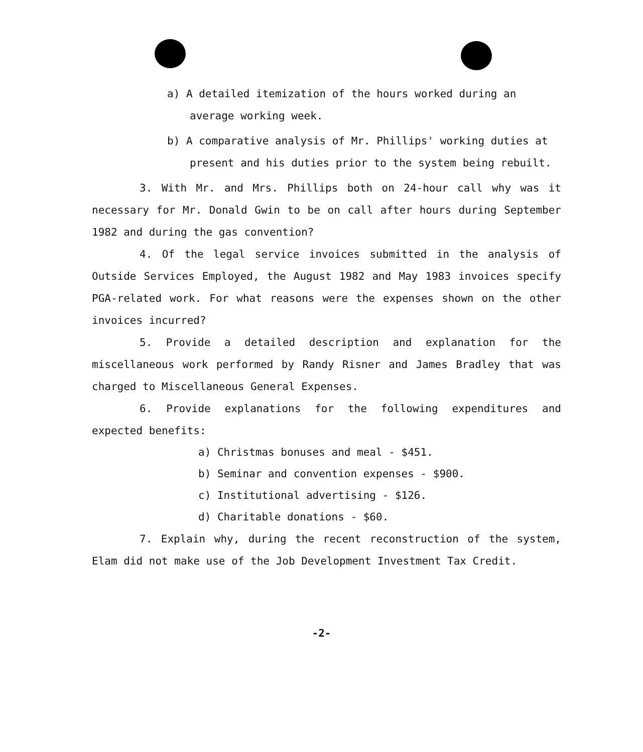a) A detailed itemization of the hours worked during an average working week.
b) A comparative analysis of Mr. Phillips' working duties at present and his duties prior to the system being rebuilt.
3. With Mr. and Mrs. Phillips both on 24-hour call why was it necessary for Mr. Donald Gwin to be on call after hours during September 1982 and during the gas convention?
4. Of the legal service invoices submitted in the analysis of Outside Services Employed, the August 1982 and May 1983 invoices specify PGA-related work. For what reasons were the expenses shown on the other invoices incurred?
5. Provide a detailed description and explanation for the miscellaneous work performed by Randy Risner and James Bradley that was charged to Miscellaneous General Expenses.
6. Provide explanations for the following expenditures and expected benefits:
a) Christmas bonuses and meal - $451.
b) Seminar and convention expenses - $900.
c) Institutional advertising - $126.
d) Charitable donations - $60.
7. Explain why, during the recent reconstruction of the system, Elam did not make use of the Job Development Investment Tax Credit.
-2-